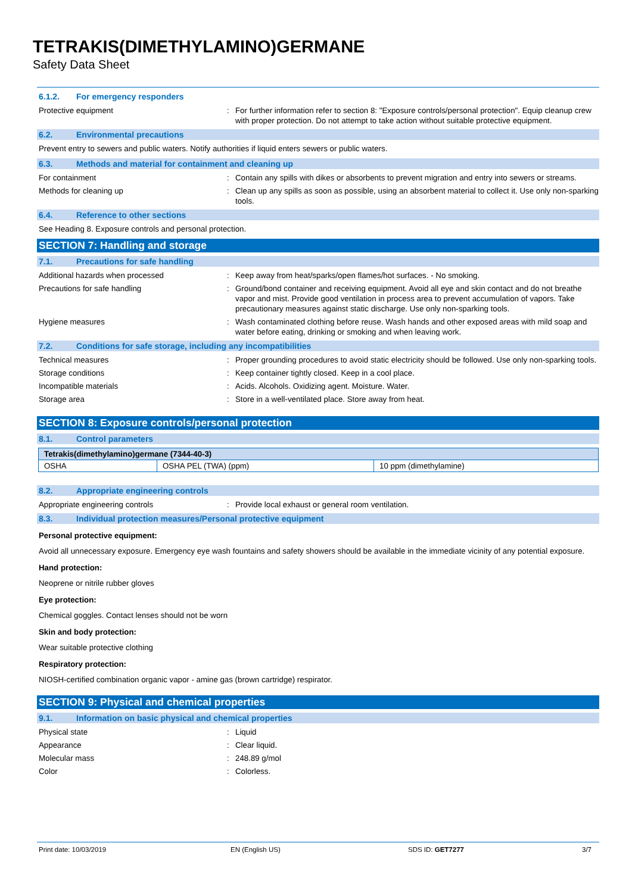TETRAKIS(DIMETHYLAMINO)GERMANE
Safety Data Sheet
6.1.2. For emergency responders
Protective equipment : For further information refer to section 8: "Exposure controls/personal protection". Equip cleanup crew with proper protection. Do not attempt to take action without suitable protective equipment.
6.2. Environmental precautions
Prevent entry to sewers and public waters. Notify authorities if liquid enters sewers or public waters.
6.3. Methods and material for containment and cleaning up
For containment : Contain any spills with dikes or absorbents to prevent migration and entry into sewers or streams.
Methods for cleaning up : Clean up any spills as soon as possible, using an absorbent material to collect it. Use only non-sparking tools.
6.4. Reference to other sections
See Heading 8. Exposure controls and personal protection.
SECTION 7: Handling and storage
7.1. Precautions for safe handling
Additional hazards when processed : Keep away from heat/sparks/open flames/hot surfaces. - No smoking.
Precautions for safe handling : Ground/bond container and receiving equipment. Avoid all eye and skin contact and do not breathe vapor and mist. Provide good ventilation in process area to prevent accumulation of vapors. Take precautionary measures against static discharge. Use only non-sparking tools.
Hygiene measures : Wash contaminated clothing before reuse. Wash hands and other exposed areas with mild soap and water before eating, drinking or smoking and when leaving work.
7.2. Conditions for safe storage, including any incompatibilities
Technical measures : Proper grounding procedures to avoid static electricity should be followed. Use only non-sparking tools.
Storage conditions : Keep container tightly closed. Keep in a cool place.
Incompatible materials : Acids. Alcohols. Oxidizing agent. Moisture. Water.
Storage area : Store in a well-ventilated place. Store away from heat.
SECTION 8: Exposure controls/personal protection
8.1. Control parameters
| Tetrakis(dimethylamino)germane (7344-40-3) | | |
| --- | --- | --- |
| OSHA | OSHA PEL (TWA) (ppm) | 10 ppm (dimethylamine) |
8.2. Appropriate engineering controls
Appropriate engineering controls : Provide local exhaust or general room ventilation.
8.3. Individual protection measures/Personal protective equipment
Personal protective equipment:
Avoid all unnecessary exposure. Emergency eye wash fountains and safety showers should be available in the immediate vicinity of any potential exposure.
Hand protection:
Neoprene or nitrile rubber gloves
Eye protection:
Chemical goggles. Contact lenses should not be worn
Skin and body protection:
Wear suitable protective clothing
Respiratory protection:
NIOSH-certified combination organic vapor - amine gas (brown cartridge) respirator.
SECTION 9: Physical and chemical properties
9.1. Information on basic physical and chemical properties
Physical state : Liquid
Appearance : Clear liquid.
Molecular mass : 248.89 g/mol
Color : Colorless.
Print date: 10/03/2019 EN (English US) SDS ID: GET7277 3/7